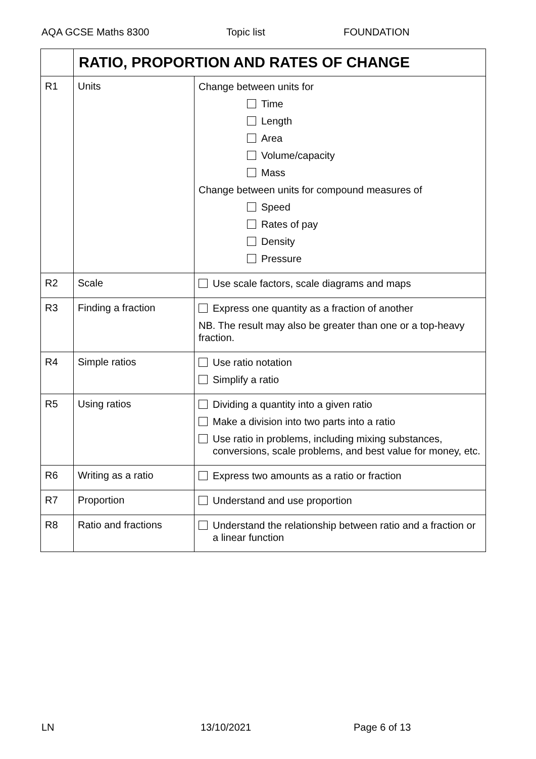AQA GCSE Maths 8300 Topic list FOUNDATION
| | RATIO, PROPORTION AND RATES OF CHANGE | |
| --- | --- | --- |
| R1 | Units | Change between units for Time Length Area Volume/capacity Mass Change between units for compound measures of Speed Rates of pay Density Pressure |
| R2 | Scale | Use scale factors, scale diagrams and maps |
| R3 | Finding a fraction | Express one quantity as a fraction of another NB. The result may also be greater than one or a top-heavy fraction. |
| R4 | Simple ratios | Use ratio notation Simplify a ratio |
| R5 | Using ratios | Dividing a quantity into a given ratio Make a division into two parts into a ratio Use ratio in problems, including mixing substances, conversions, scale problems, and best value for money, etc. |
| R6 | Writing as a ratio | Express two amounts as a ratio or fraction |
| R7 | Proportion | Understand and use proportion |
| R8 | Ratio and fractions | Understand the relationship between ratio and a fraction or a linear function |
LN 13/10/2021 Page 6 of 13